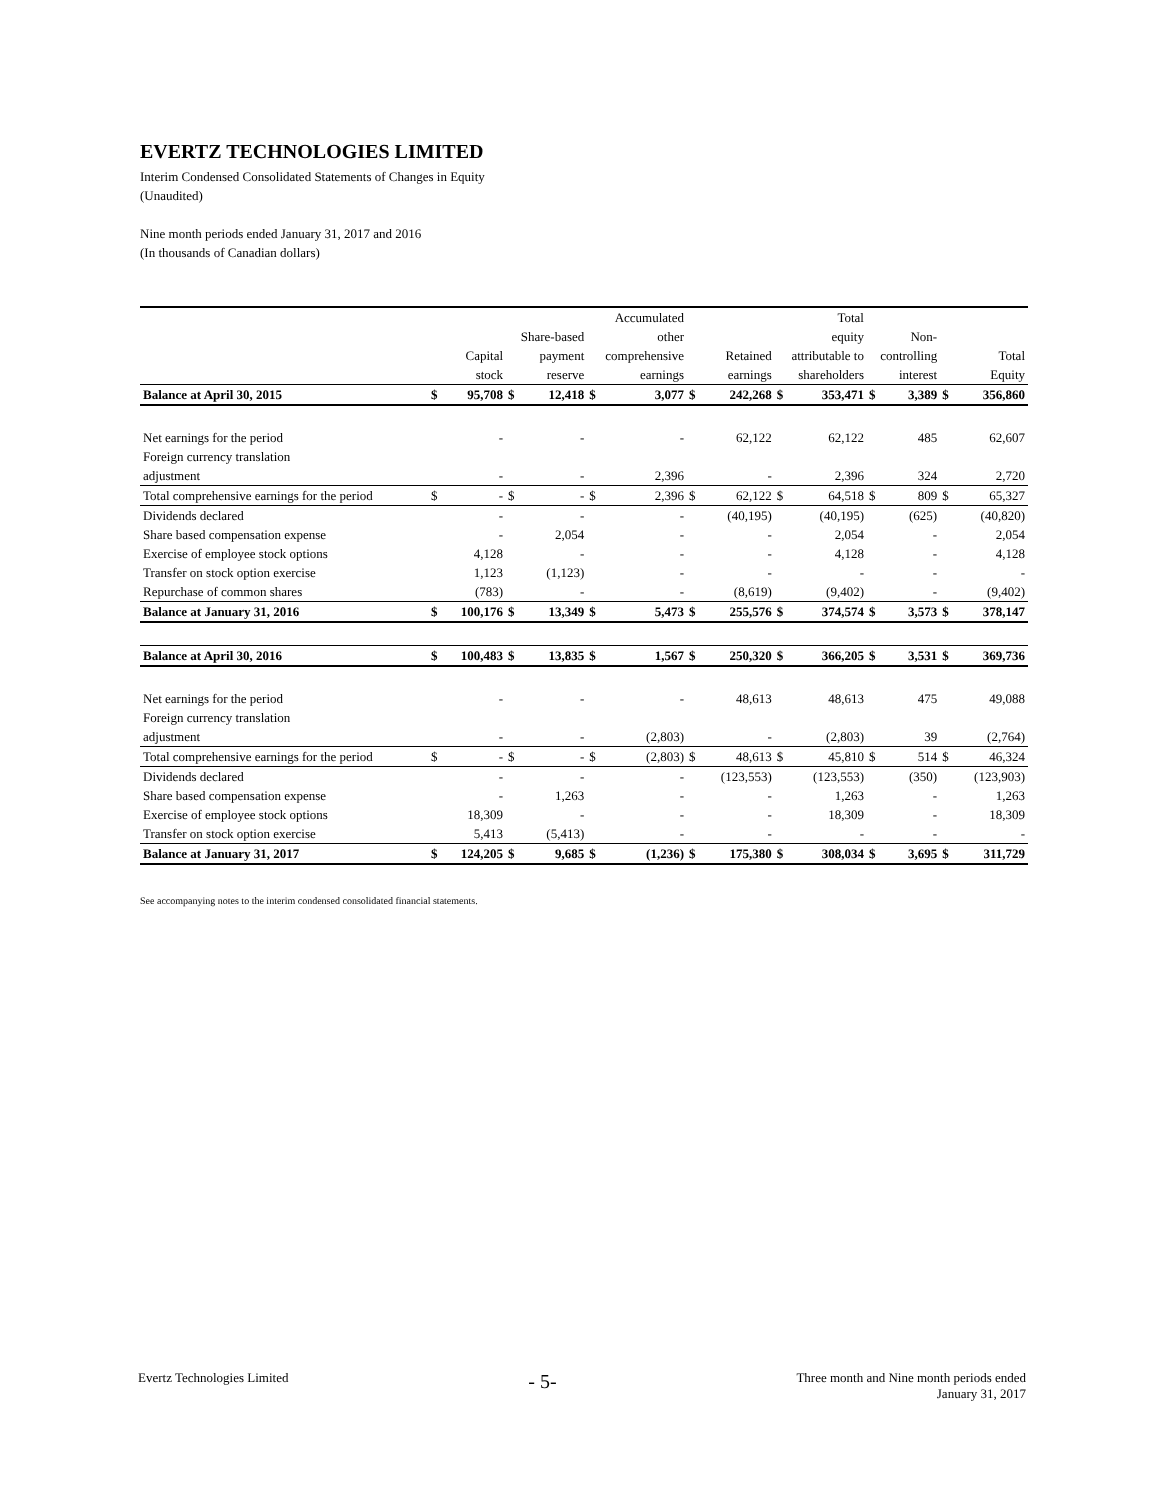EVERTZ TECHNOLOGIES LIMITED
Interim Condensed Consolidated Statements of Changes in Equity
(Unaudited)
Nine month periods ended January 31, 2017 and 2016
(In thousands of Canadian dollars)
| | | | | | Accumulated | | | | Total | | | | | |
| --- | --- | --- | --- | --- | --- | --- | --- | --- | --- | --- | --- | --- | --- | --- |
| | | | Share-based | | other | | | | equity | | Non- | | | |
| | Capital | | payment | | comprehensive | | Retained | | attributable to | | controlling | | Total | |
| | stock | | reserve | | earnings | | earnings | | shareholders | | interest | | Equity | |
| Balance at April 30, 2015 | $ | 95,708 | $ | 12,418 | $ | 3,077 | $ | 242,268 | $ | 353,471 | $ | 3,389 | $ | 356,860 |
| Net earnings for the period | | - | | - | | - | | 62,122 | | 62,122 | | 485 | | 62,607 |
| Foreign currency translation | | | | | | | | | | | | | | |
| adjustment | | - | | - | | 2,396 | | - | | 2,396 | | 324 | | 2,720 |
| Total comprehensive earnings for the period | $ | - | $ | - | $ | 2,396 | $ | 62,122 | $ | 64,518 | $ | 809 | $ | 65,327 |
| Dividends declared | | - | | - | | - | | (40,195) | | (40,195) | | (625) | | (40,820) |
| Share based compensation expense | | - | | 2,054 | | - | | - | | 2,054 | | - | | 2,054 |
| Exercise of employee stock options | | 4,128 | | - | | - | | - | | 4,128 | | - | | 4,128 |
| Transfer on stock option exercise | | 1,123 | | (1,123) | | - | | - | | - | | - | | - |
| Repurchase of common shares | | (783) | | - | | - | | (8,619) | | (9,402) | | - | | (9,402) |
| Balance at January 31, 2016 | $ | 100,176 | $ | 13,349 | $ | 5,473 | $ | 255,576 | $ | 374,574 | $ | 3,573 | $ | 378,147 |
| Balance at April 30, 2016 | $ | 100,483 | $ | 13,835 | $ | 1,567 | $ | 250,320 | $ | 366,205 | $ | 3,531 | $ | 369,736 |
| Net earnings for the period | | - | | - | | - | | 48,613 | | 48,613 | | 475 | | 49,088 |
| Foreign currency translation | | | | | | | | | | | | | | |
| adjustment | | - | | - | | (2,803) | | - | | (2,803) | | 39 | | (2,764) |
| Total comprehensive earnings for the period | $ | - | $ | - | $ | (2,803) | $ | 48,613 | $ | 45,810 | $ | 514 | $ | 46,324 |
| Dividends declared | | - | | - | | - | | (123,553) | | (123,553) | | (350) | | (123,903) |
| Share based compensation expense | | - | | 1,263 | | - | | - | | 1,263 | | - | | 1,263 |
| Exercise of employee stock options | | 18,309 | | - | | - | | - | | 18,309 | | - | | 18,309 |
| Transfer on stock option exercise | | 5,413 | | (5,413) | | - | | - | | - | | - | | - |
| Balance at January 31, 2017 | $ | 124,205 | $ | 9,685 | $ | (1,236) | $ | 175,380 | $ | 308,034 | $ | 3,695 | $ | 311,729 |
See accompanying notes to the interim condensed consolidated financial statements.
Evertz Technologies Limited
- 5-
Three month and Nine month periods ended
January 31, 2017